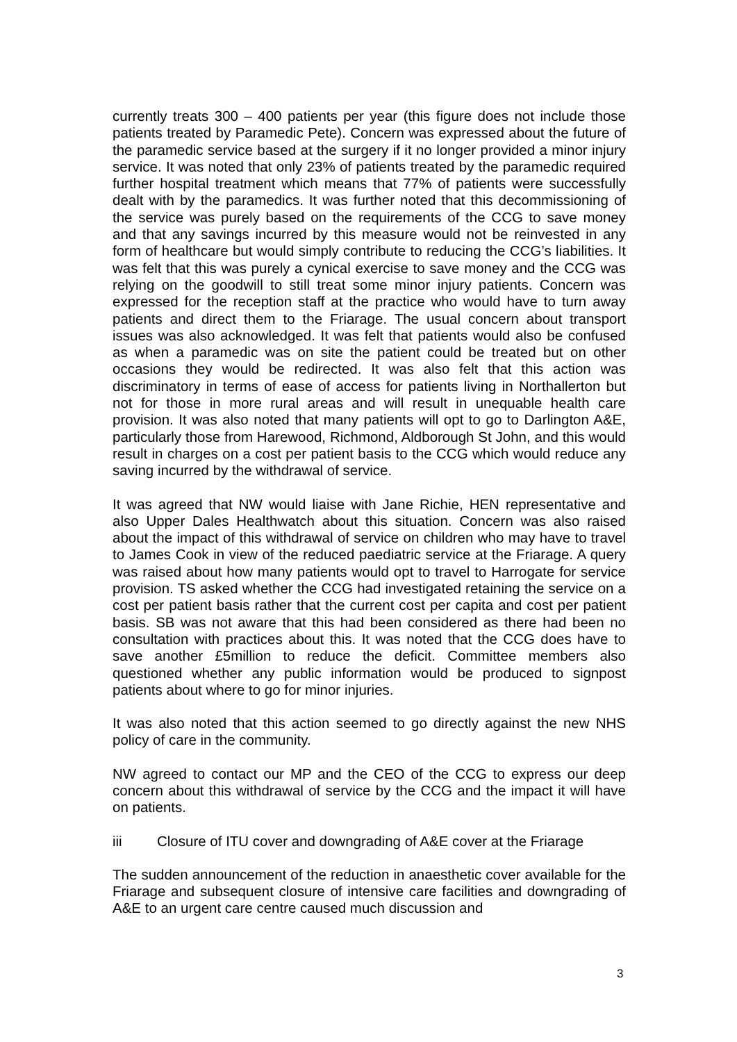currently treats 300 – 400 patients per year (this figure does not include those patients treated by Paramedic Pete). Concern was expressed about the future of the paramedic service based at the surgery if it no longer provided a minor injury service. It was noted that only 23% of patients treated by the paramedic required further hospital treatment which means that 77% of patients were successfully dealt with by the paramedics. It was further noted that this decommissioning of the service was purely based on the requirements of the CCG to save money and that any savings incurred by this measure would not be reinvested in any form of healthcare but would simply contribute to reducing the CCG’s liabilities. It was felt that this was purely a cynical exercise to save money and the CCG was relying on the goodwill to still treat some minor injury patients. Concern was expressed for the reception staff at the practice who would have to turn away patients and direct them to the Friarage. The usual concern about transport issues was also acknowledged. It was felt that patients would also be confused as when a paramedic was on site the patient could be treated but on other occasions they would be redirected. It was also felt that this action was discriminatory in terms of ease of access for patients living in Northallerton but not for those in more rural areas and will result in unequable health care provision. It was also noted that many patients will opt to go to Darlington A&E, particularly those from Harewood, Richmond, Aldborough St John, and this would result in charges on a cost per patient basis to the CCG which would reduce any saving incurred by the withdrawal of service.
It was agreed that NW would liaise with Jane Richie, HEN representative and also Upper Dales Healthwatch about this situation. Concern was also raised about the impact of this withdrawal of service on children who may have to travel to James Cook in view of the reduced paediatric service at the Friarage. A query was raised about how many patients would opt to travel to Harrogate for service provision. TS asked whether the CCG had investigated retaining the service on a cost per patient basis rather that the current cost per capita and cost per patient basis. SB was not aware that this had been considered as there had been no consultation with practices about this. It was noted that the CCG does have to save another £5million to reduce the deficit. Committee members also questioned whether any public information would be produced to signpost patients about where to go for minor injuries.
It was also noted that this action seemed to go directly against the new NHS policy of care in the community.
NW agreed to contact our MP and the CEO of the CCG to express our deep concern about this withdrawal of service by the CCG and the impact it will have on patients.
iii Closure of ITU cover and downgrading of A&E cover at the Friarage
The sudden announcement of the reduction in anaesthetic cover available for the Friarage and subsequent closure of intensive care facilities and downgrading of A&E to an urgent care centre caused much discussion and
3